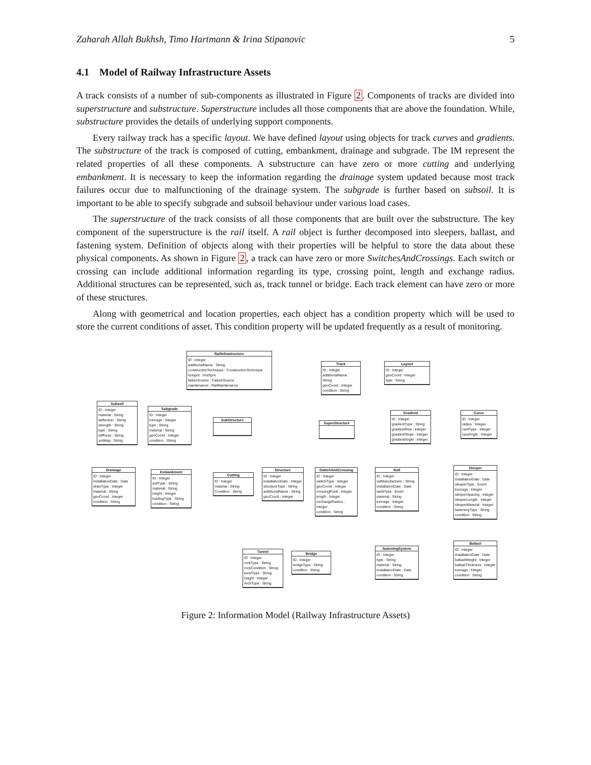Zaharah Allah Bukhsh, Timo Hartmann & Irina Stipanovic 5
4.1 Model of Railway Infrastructure Assets
A track consists of a number of sub-components as illustrated in Figure 2. Components of tracks are divided into superstructure and substructure. Superstructure includes all those components that are above the foundation. While, substructure provides the details of underlying support components.
Every railway track has a specific layout. We have defined layout using objects for track curves and gradients. The substructure of the track is composed of cutting, embankment, drainage and subgrade. The IM represent the related properties of all these components. A substructure can have zero or more cutting and underlying embankment. It is necessary to keep the information regarding the drainage system updated because most track failures occur due to malfunctioning of the drainage system. The subgrade is further based on subsoil. It is important to be able to specify subgrade and subsoil behaviour under various load cases.
The superstructure of the track consists of all those components that are built over the substructure. The key component of the superstructure is the rail itself. A rail object is further decomposed into sleepers, ballast, and fastening system. Definition of objects along with their properties will be helpful to store the data about these physical components. As shown in Figure 2, a track can have zero or more SwitchesAndCrossings. Each switch or crossing can include additional information regarding its type, crossing point, length and exchange radius. Additional structures can be represented, such as, track tunnel or bridge. Each track element can have zero or more of these structures.
Along with geometrical and location properties, each object has a condition property which will be used to store the current conditions of asset. This condition property will be updated frequently as a result of monitoring.
RailInfrastructure
ID : Integer
additionalName : String
constructionTechnique : ConstructionTechnique
hotspot : HotSpot
failureSource : FailureSource
maintenance : RailMaintenance
Track
ID : Integer
additionalName : String
geoCoord : Integer
condition : String
Layout
ID : Integer
geoCoord : Integer
type : String
Subsoil
ID : Integer
material : String
deflection : String
strength : String
type : String
stiffness : String
soilMap : String
Subgrade
ID : Integer
tonnage : Integer
type : String
material : String
geoCoord : Integer
condition : String
SubStructure
SuperStructure
Gradient
ID : Integer
gradientType : String
gradientRise : Integer
gradientSlope : Integer
gradientAngle : Integer
Curve
ID : Integer
radius : Integer
cantType : Integer
cantAngle : Integer
Drainage
ID : Integer
installationDate : Date
drainType : Integer
material : String
geoCoord : Integer
condition : String
Embankment
ID : Integer
soilType : String
material : String
height : Integer
loadingType : String
condition : String
Cutting
ID : Integer
material : String
Condition : String
Structure
ID : Integer
installationDate : Integer
structureType : String
additionalName : String
geoCoord : Integer
SwitchAndCrossing
ID : Integer
switchType : Integer
geoCoord : Integer
crossingPoint : Integer
length : Integer
exchangeRadius : Integer
condition : String
Rail
ID : Integer
railManufacturer : String
installationDate : Date
weldType : Enum
material : String
tonnage : Integer
condition : String
Sleeper
ID : Integer
installationDate : Date
sleeperType : Enum
tonnage : Integer
sleeperSpacing : Integer
sleeperLength : Integer
sleeperMaterial : Integer
fasteningType : String
condition : String
Tunnel
ID : Integer
rockType : String
rockCondition : String
tunelType : String
height : Integer
ArchType : String
Bridge
ID : Integer
bridgeType : String
condition : String
fasteningSystem
ID : Integer
type : String
material : String
installationDate : Date
condition : String
Ballast
ID : Integer
installationDate : Date
ballastWeight : Integer
ballastThickness : Integer
tonnage : Integer
condition : String
Figure 2: Information Model (Railway Infrastructure Assets)